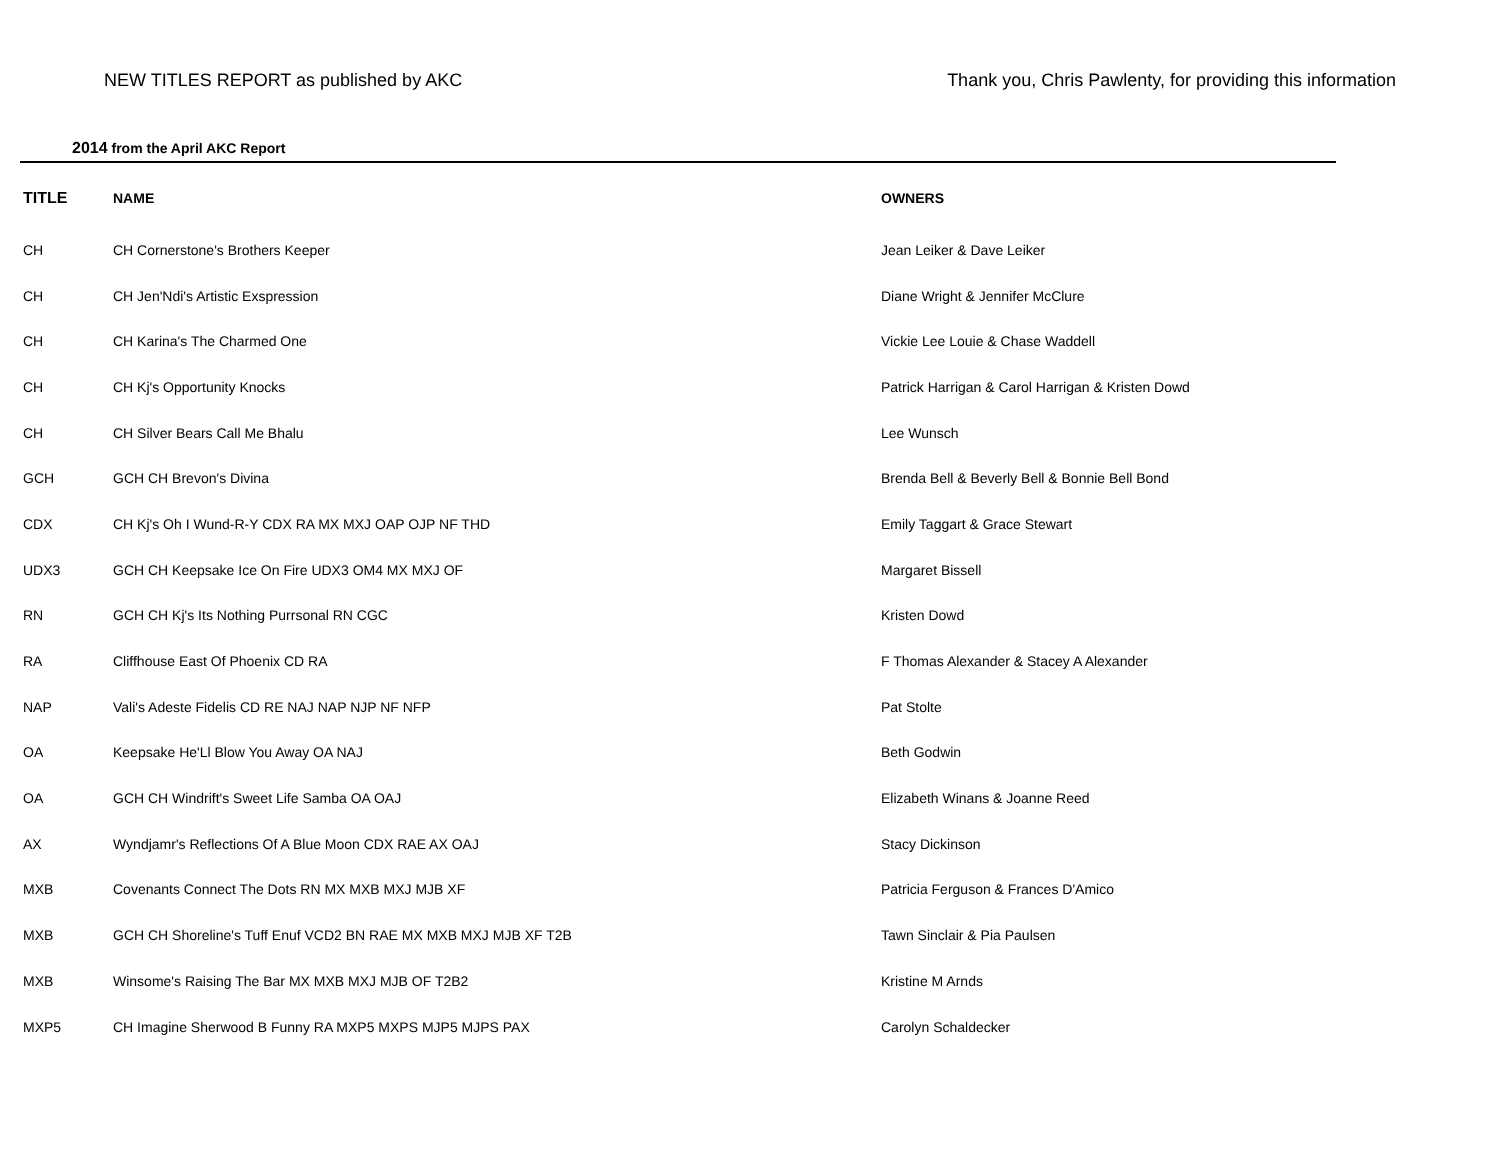NEW TITLES REPORT as published by AKC
Thank you, Chris Pawlenty, for providing this information
2014 from the April AKC Report
| TITLE | NAME | OWNERS |
| --- | --- | --- |
| CH | CH Cornerstone's Brothers Keeper | Jean Leiker & Dave Leiker |
| CH | CH Jen'Ndi's Artistic Exspression | Diane Wright & Jennifer McClure |
| CH | CH Karina's The Charmed One | Vickie Lee Louie & Chase Waddell |
| CH | CH Kj's Opportunity Knocks | Patrick Harrigan & Carol Harrigan & Kristen Dowd |
| CH | CH Silver Bears Call Me Bhalu | Lee Wunsch |
| GCH | GCH CH Brevon's Divina | Brenda Bell & Beverly Bell & Bonnie Bell Bond |
| CDX | CH Kj's Oh I Wund-R-Y CDX RA MX MXJ OAP OJP NF THD | Emily Taggart & Grace Stewart |
| UDX3 | GCH CH Keepsake Ice On Fire UDX3 OM4 MX MXJ OF | Margaret Bissell |
| RN | GCH CH Kj's Its Nothing Purrsonal RN CGC | Kristen Dowd |
| RA | Cliffhouse East Of Phoenix CD RA | F Thomas Alexander & Stacey A Alexander |
| NAP | Vali's Adeste Fidelis CD RE NAJ NAP NJP NF NFP | Pat Stolte |
| OA | Keepsake He'Ll Blow You Away OA NAJ | Beth Godwin |
| OA | GCH CH Windrift's Sweet Life Samba OA OAJ | Elizabeth Winans & Joanne Reed |
| AX | Wyndjamr's Reflections Of A Blue Moon CDX RAE AX OAJ | Stacy Dickinson |
| MXB | Covenants Connect The Dots RN MX MXB MXJ MJB XF | Patricia Ferguson & Frances D'Amico |
| MXB | GCH CH Shoreline's Tuff Enuf VCD2 BN RAE MX MXB MXJ MJB XF T2B | Tawn Sinclair & Pia Paulsen |
| MXB | Winsome's Raising The Bar MX MXB MXJ MJB OF T2B2 | Kristine M Arnds |
| MXP5 | CH Imagine Sherwood B Funny RA MXP5 MXPS MJP5 MJPS PAX | Carolyn Schaldecker |